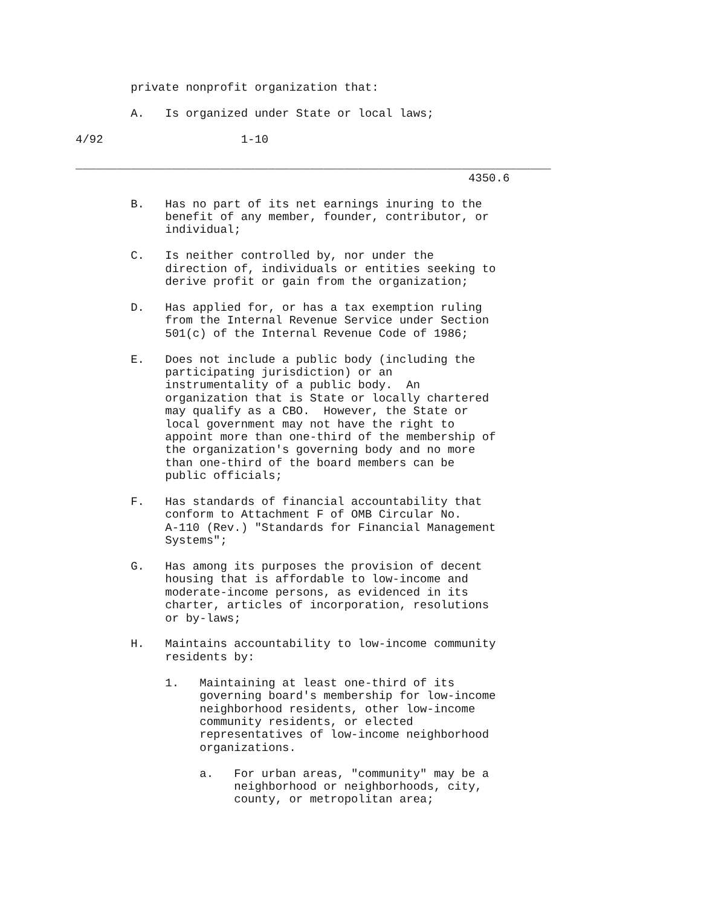private nonprofit organization that:

        A.   Is organized under State or local laws;

4/92                    1-10

_____________________________________________________________________
                                                         4350.6

        B.   Has no part of its net earnings inuring to the
             benefit of any member, founder, contributor, or
             individual;

        C.   Is neither controlled by, nor under the
             direction of, individuals or entities seeking to
             derive profit or gain from the organization;

        D.   Has applied for, or has a tax exemption ruling
             from the Internal Revenue Service under Section
             501(c) of the Internal Revenue Code of 1986;

        E.   Does not include a public body (including the
             participating jurisdiction) or an
             instrumentality of a public body.  An
             organization that is State or locally chartered
             may qualify as a CBO.  However, the State or
             local government may not have the right to
             appoint more than one-third of the membership of
             the organization's governing body and no more
             than one-third of the board members can be
             public officials;

        F.   Has standards of financial accountability that
             conform to Attachment F of OMB Circular No.
             A-110 (Rev.) "Standards for Financial Management
             Systems";

        G.   Has among its purposes the provision of decent
             housing that is affordable to low-income and
             moderate-income persons, as evidenced in its
             charter, articles of incorporation, resolutions
             or by-laws;

        H.   Maintains accountability to low-income community
             residents by:

             1.   Maintaining at least one-third of its
                  governing board's membership for low-income
                  neighborhood residents, other low-income
                  community residents, or elected
                  representatives of low-income neighborhood
                  organizations.

                  a.   For urban areas, "community" may be a
                       neighborhood or neighborhoods, city,
                       county, or metropolitan area;